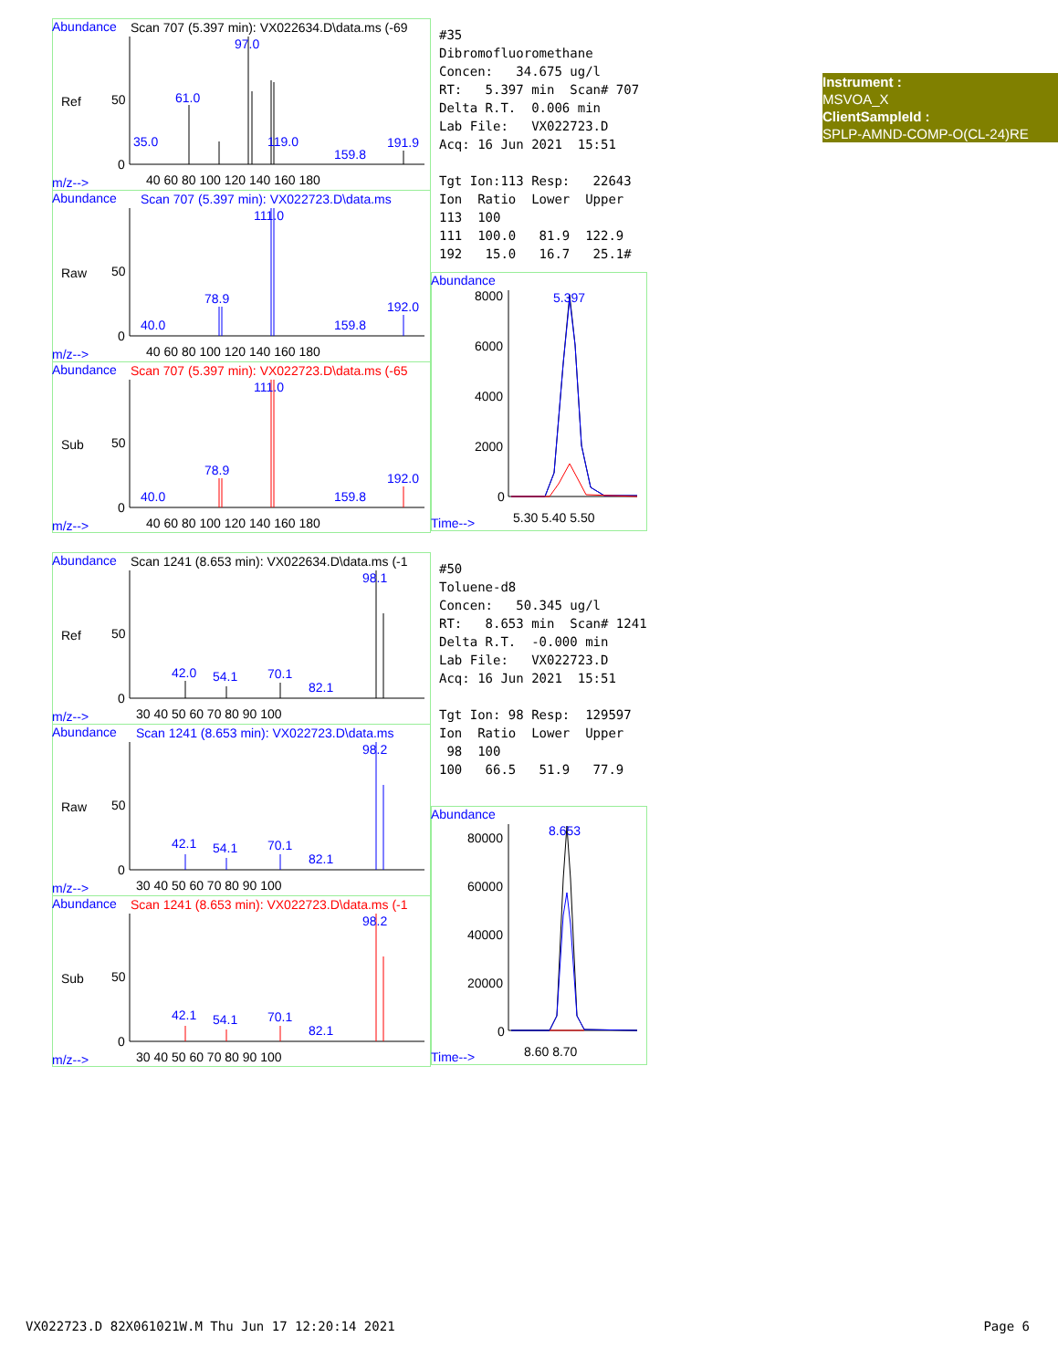Instrument :
MSVOA_X
ClientSampleId :
SPLP-AMND-COMP-O(CL-24)RE
Abundance
Scan 707 (5.397 min): VX022634.D\data.ms (-69
Ref
50
0
97.0
61.0
35.0
119.0
159.8
191.9
40 60 80 100 120 140 160 180
m/z-->
Abundance
Scan 707 (5.397 min): VX022723.D\data.ms
Raw
50
0
111.0
78.9
40.0
159.8
192.0
40 60 80 100 120 140 160 180
m/z-->
Abundance
Scan 707 (5.397 min): VX022723.D\data.ms (-65
Sub
50
0
111.0
78.9
40.0
159.8
192.0
40 60 80 100 120 140 160 180
m/z-->
#35
Dibromofluoromethane
Concen:   34.675 ug/l
RT:   5.397 min  Scan# 707
Delta R.T.  0.006 min
Lab File:   VX022723.D
Acq: 16 Jun 2021  15:51

Tgt Ion:113 Resp:   22643
Ion  Ratio  Lower  Upper
113  100
111  100.0   81.9  122.9
192   15.0   16.7   25.1#
Abundance
8000
6000
4000
2000
0
5.397
Time-->
5.30 5.40 5.50
Abundance
Scan 1241 (8.653 min): VX022634.D\data.ms (-1
Ref
50
0
98.1
42.0
54.1
70.1
82.1
30 40 50 60 70 80 90 100
m/z-->
Abundance
Scan 1241 (8.653 min): VX022723.D\data.ms
Raw
50
0
98.2
42.1
54.1
70.1
82.1
30 40 50 60 70 80 90 100
m/z-->
Abundance
Scan 1241 (8.653 min): VX022723.D\data.ms (-1
Sub
50
0
98.2
42.1
54.1
70.1
82.1
30 40 50 60 70 80 90 100
m/z-->
#50
Toluene-d8
Concen:   50.345 ug/l
RT:   8.653 min  Scan# 1241
Delta R.T.  -0.000 min
Lab File:   VX022723.D
Acq: 16 Jun 2021  15:51

Tgt Ion: 98 Resp:  129597
Ion  Ratio  Lower  Upper
 98  100
100   66.5   51.9   77.9
Abundance
80000
60000
40000
20000
0
8.653
Time-->
8.60 8.70
VX022723.D 82X061021W.M Thu Jun 17 12:20:14 2021 Page 6